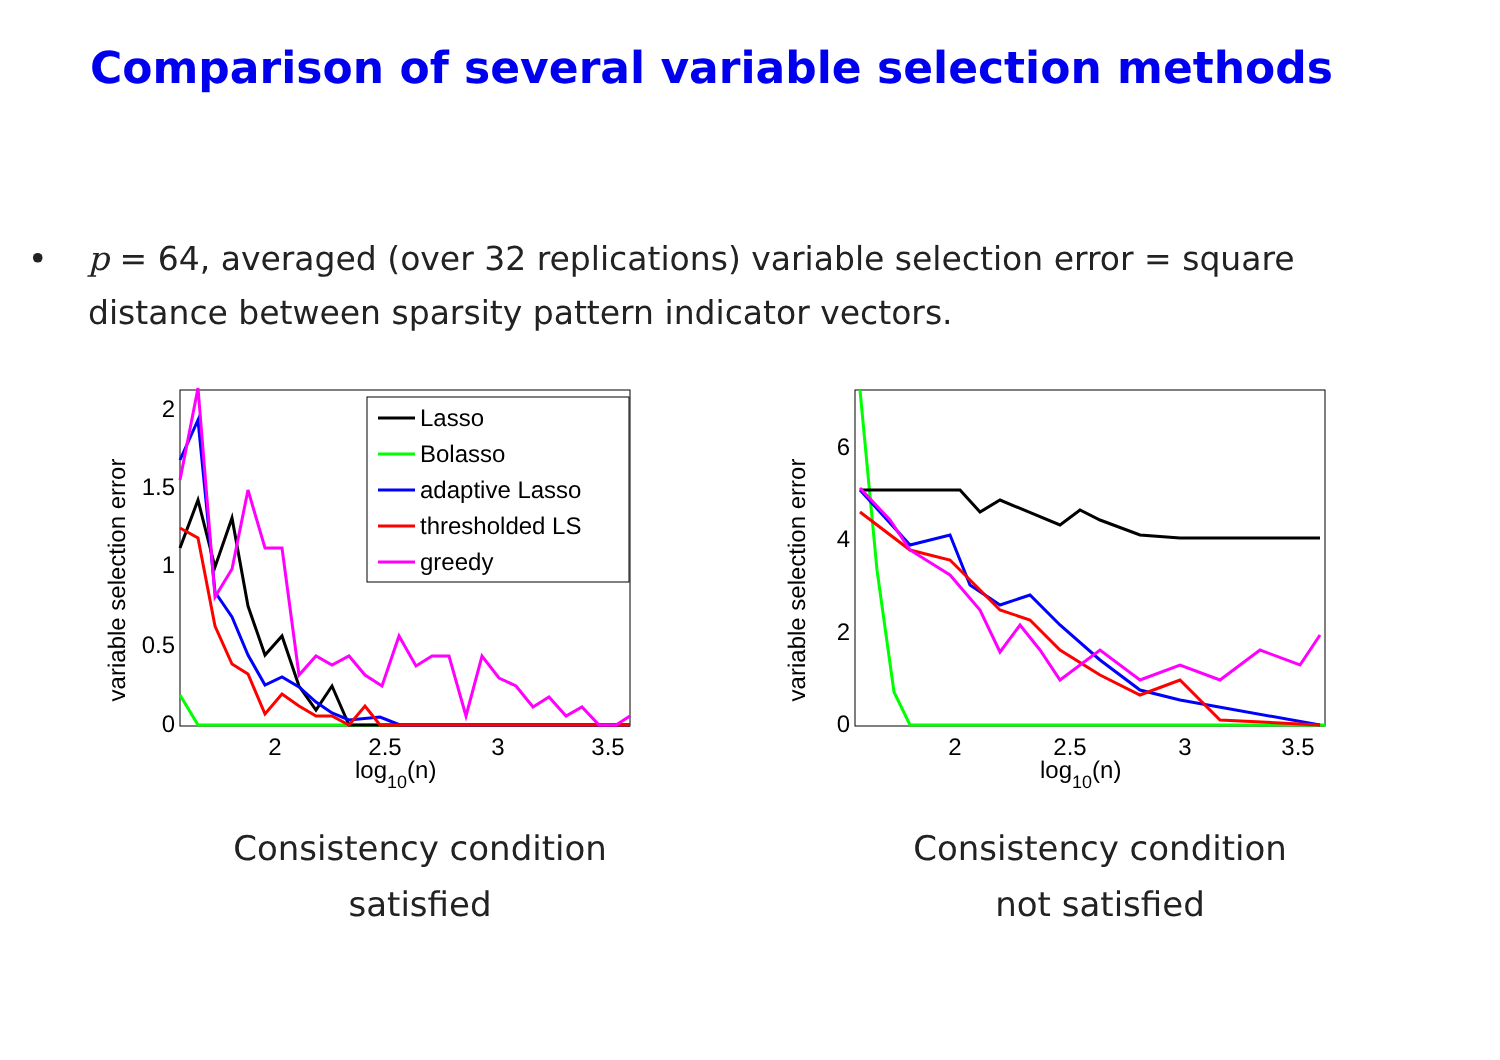Comparison of several variable selection methods
• p = 64, averaged (over 32 replications) variable selection error = square distance between sparsity pattern indicator vectors.
variable selection error
0
0.5
1
1.5
2
2
2.5
3
3.5
log10(n)
Lasso
Bolasso
adaptive Lasso
thresholded LS
greedy
Consistency condition
satisfied
variable selection error
0
2
4
6
2
2.5
3
3.5
log10(n)
Consistency condition
not satisfied